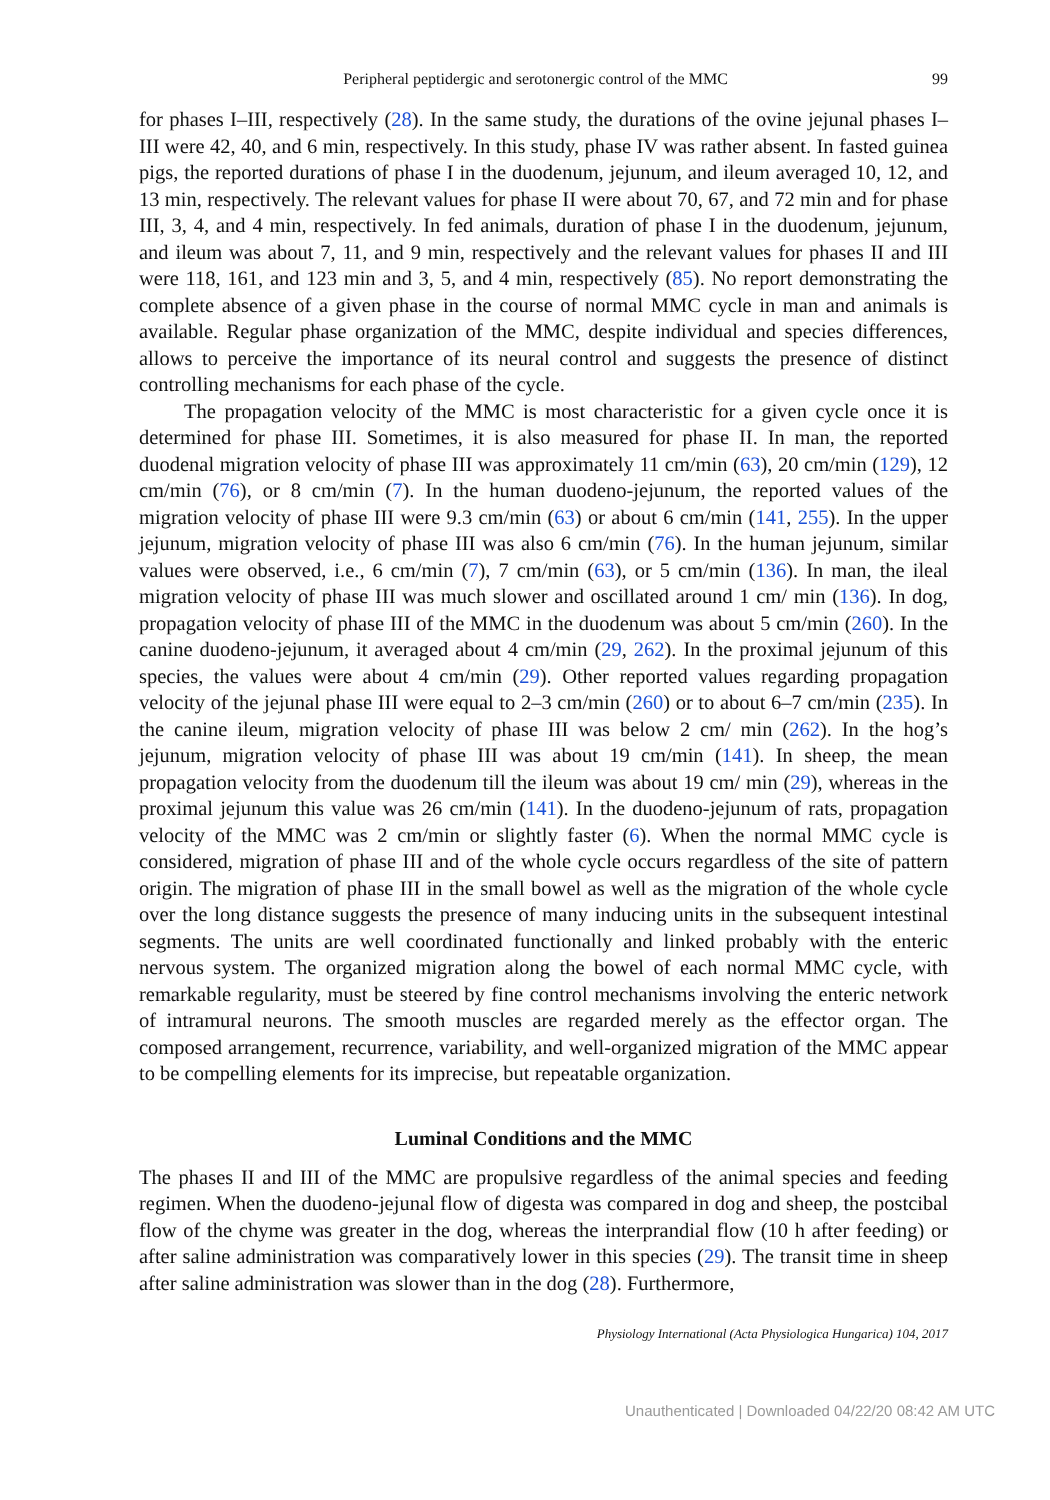Peripheral peptidergic and serotonergic control of the MMC 99
for phases I–III, respectively (28). In the same study, the durations of the ovine jejunal phases I–III were 42, 40, and 6 min, respectively. In this study, phase IV was rather absent. In fasted guinea pigs, the reported durations of phase I in the duodenum, jejunum, and ileum averaged 10, 12, and 13 min, respectively. The relevant values for phase II were about 70, 67, and 72 min and for phase III, 3, 4, and 4 min, respectively. In fed animals, duration of phase I in the duodenum, jejunum, and ileum was about 7, 11, and 9 min, respectively and the relevant values for phases II and III were 118, 161, and 123 min and 3, 5, and 4 min, respectively (85). No report demonstrating the complete absence of a given phase in the course of normal MMC cycle in man and animals is available. Regular phase organization of the MMC, despite individual and species differences, allows to perceive the importance of its neural control and suggests the presence of distinct controlling mechanisms for each phase of the cycle.
The propagation velocity of the MMC is most characteristic for a given cycle once it is determined for phase III. Sometimes, it is also measured for phase II. In man, the reported duodenal migration velocity of phase III was approximately 11 cm/min (63), 20 cm/min (129), 12 cm/min (76), or 8 cm/min (7). In the human duodeno-jejunum, the reported values of the migration velocity of phase III were 9.3 cm/min (63) or about 6 cm/min (141, 255). In the upper jejunum, migration velocity of phase III was also 6 cm/min (76). In the human jejunum, similar values were observed, i.e., 6 cm/min (7), 7 cm/min (63), or 5 cm/min (136). In man, the ileal migration velocity of phase III was much slower and oscillated around 1 cm/ min (136). In dog, propagation velocity of phase III of the MMC in the duodenum was about 5 cm/min (260). In the canine duodeno-jejunum, it averaged about 4 cm/min (29, 262). In the proximal jejunum of this species, the values were about 4 cm/min (29). Other reported values regarding propagation velocity of the jejunal phase III were equal to 2–3 cm/min (260) or to about 6–7 cm/min (235). In the canine ileum, migration velocity of phase III was below 2 cm/ min (262). In the hog’s jejunum, migration velocity of phase III was about 19 cm/min (141). In sheep, the mean propagation velocity from the duodenum till the ileum was about 19 cm/ min (29), whereas in the proximal jejunum this value was 26 cm/min (141). In the duodeno-jejunum of rats, propagation velocity of the MMC was 2 cm/min or slightly faster (6). When the normal MMC cycle is considered, migration of phase III and of the whole cycle occurs regardless of the site of pattern origin. The migration of phase III in the small bowel as well as the migration of the whole cycle over the long distance suggests the presence of many inducing units in the subsequent intestinal segments. The units are well coordinated functionally and linked probably with the enteric nervous system. The organized migration along the bowel of each normal MMC cycle, with remarkable regularity, must be steered by fine control mechanisms involving the enteric network of intramural neurons. The smooth muscles are regarded merely as the effector organ. The composed arrangement, recurrence, variability, and well-organized migration of the MMC appear to be compelling elements for its imprecise, but repeatable organization.
Luminal Conditions and the MMC
The phases II and III of the MMC are propulsive regardless of the animal species and feeding regimen. When the duodeno-jejunal flow of digesta was compared in dog and sheep, the postcibal flow of the chyme was greater in the dog, whereas the interprandial flow (10 h after feeding) or after saline administration was comparatively lower in this species (29). The transit time in sheep after saline administration was slower than in the dog (28). Furthermore,
Physiology International (Acta Physiologica Hungarica) 104, 2017
Unauthenticated | Downloaded 04/22/20 08:42 AM UTC